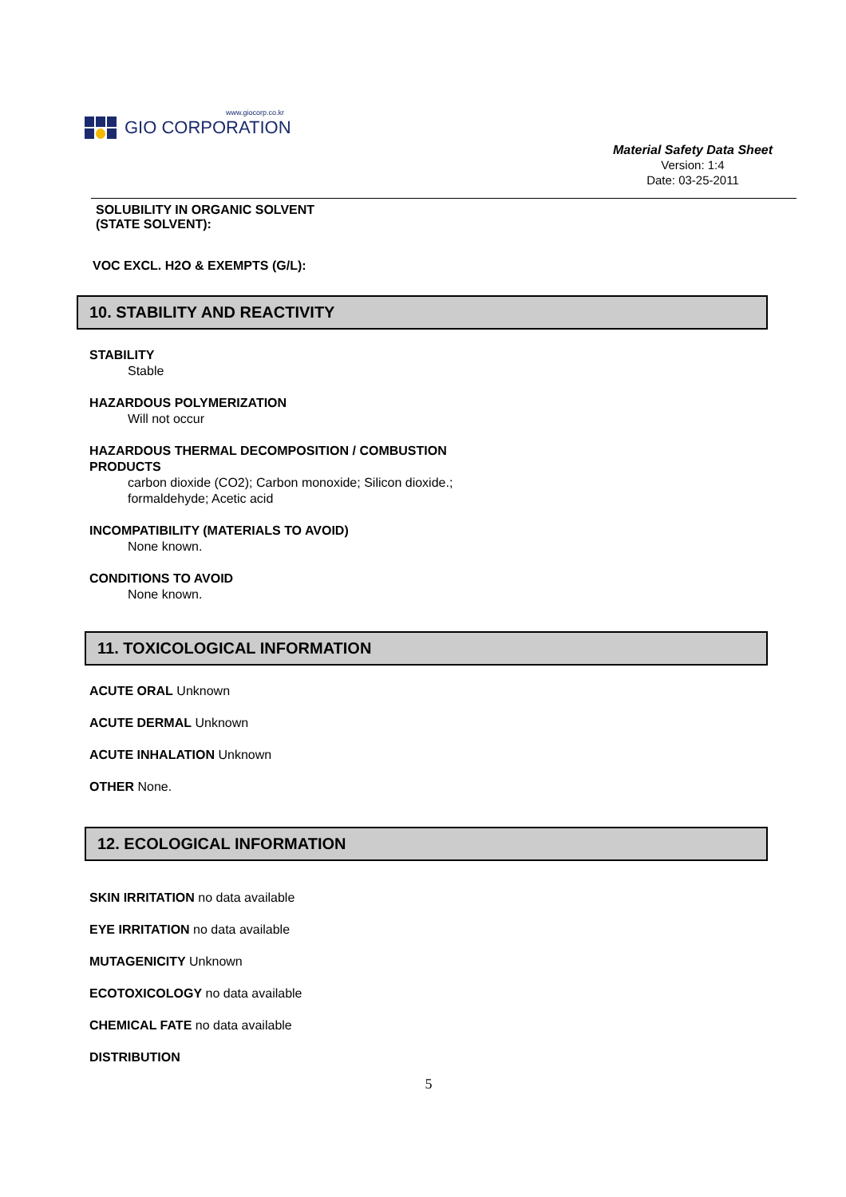www.giocorp.co.kr
GIO CORPORATION
Material Safety Data Sheet
Version: 1:4
Date: 03-25-2011
SOLUBILITY IN ORGANIC SOLVENT
(STATE SOLVENT):
VOC EXCL. H2O & EXEMPTS (G/L):
10. STABILITY AND REACTIVITY
STABILITY
Stable
HAZARDOUS POLYMERIZATION
Will not occur
HAZARDOUS THERMAL DECOMPOSITION / COMBUSTION
PRODUCTS
carbon dioxide (CO2); Carbon monoxide; Silicon dioxide.;
formaldehyde; Acetic acid
INCOMPATIBILITY (MATERIALS TO AVOID)
None known.
CONDITIONS TO AVOID
None known.
11. TOXICOLOGICAL INFORMATION
ACUTE ORAL Unknown
ACUTE DERMAL Unknown
ACUTE INHALATION Unknown
OTHER None.
12. ECOLOGICAL INFORMATION
SKIN IRRITATION no data available
EYE IRRITATION no data available
MUTAGENICITY Unknown
ECOTOXICOLOGY no data available
CHEMICAL FATE no data available
DISTRIBUTION
5